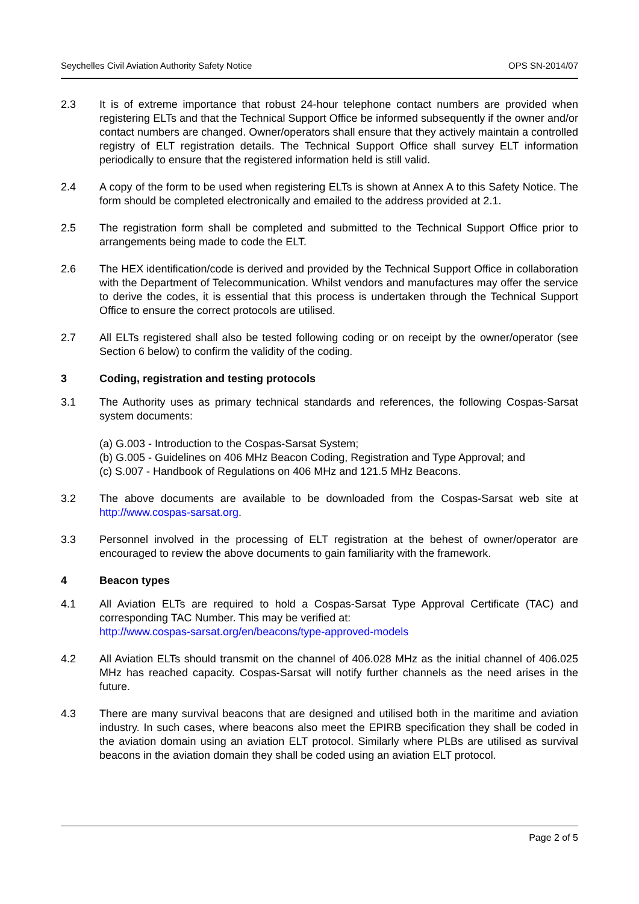Seychelles Civil Aviation Authority Safety Notice OPS SN-2014/07
2.3 It is of extreme importance that robust 24-hour telephone contact numbers are provided when registering ELTs and that the Technical Support Office be informed subsequently if the owner and/or contact numbers are changed. Owner/operators shall ensure that they actively maintain a controlled registry of ELT registration details. The Technical Support Office shall survey ELT information periodically to ensure that the registered information held is still valid.
2.4 A copy of the form to be used when registering ELTs is shown at Annex A to this Safety Notice. The form should be completed electronically and emailed to the address provided at 2.1.
2.5 The registration form shall be completed and submitted to the Technical Support Office prior to arrangements being made to code the ELT.
2.6 The HEX identification/code is derived and provided by the Technical Support Office in collaboration with the Department of Telecommunication. Whilst vendors and manufactures may offer the service to derive the codes, it is essential that this process is undertaken through the Technical Support Office to ensure the correct protocols are utilised.
2.7 All ELTs registered shall also be tested following coding or on receipt by the owner/operator (see Section 6 below) to confirm the validity of the coding.
3 Coding, registration and testing protocols
3.1 The Authority uses as primary technical standards and references, the following Cospas-Sarsat system documents:
(a) G.003 - Introduction to the Cospas-Sarsat System;
(b) G.005 - Guidelines on 406 MHz Beacon Coding, Registration and Type Approval; and
(c) S.007 - Handbook of Regulations on 406 MHz and 121.5 MHz Beacons.
3.2 The above documents are available to be downloaded from the Cospas-Sarsat web site at http://www.cospas-sarsat.org.
3.3 Personnel involved in the processing of ELT registration at the behest of owner/operator are encouraged to review the above documents to gain familiarity with the framework.
4 Beacon types
4.1 All Aviation ELTs are required to hold a Cospas-Sarsat Type Approval Certificate (TAC) and corresponding TAC Number. This may be verified at:
http://www.cospas-sarsat.org/en/beacons/type-approved-models
4.2 All Aviation ELTs should transmit on the channel of 406.028 MHz as the initial channel of 406.025 MHz has reached capacity. Cospas-Sarsat will notify further channels as the need arises in the future.
4.3 There are many survival beacons that are designed and utilised both in the maritime and aviation industry. In such cases, where beacons also meet the EPIRB specification they shall be coded in the aviation domain using an aviation ELT protocol. Similarly where PLBs are utilised as survival beacons in the aviation domain they shall be coded using an aviation ELT protocol.
Page 2 of 5